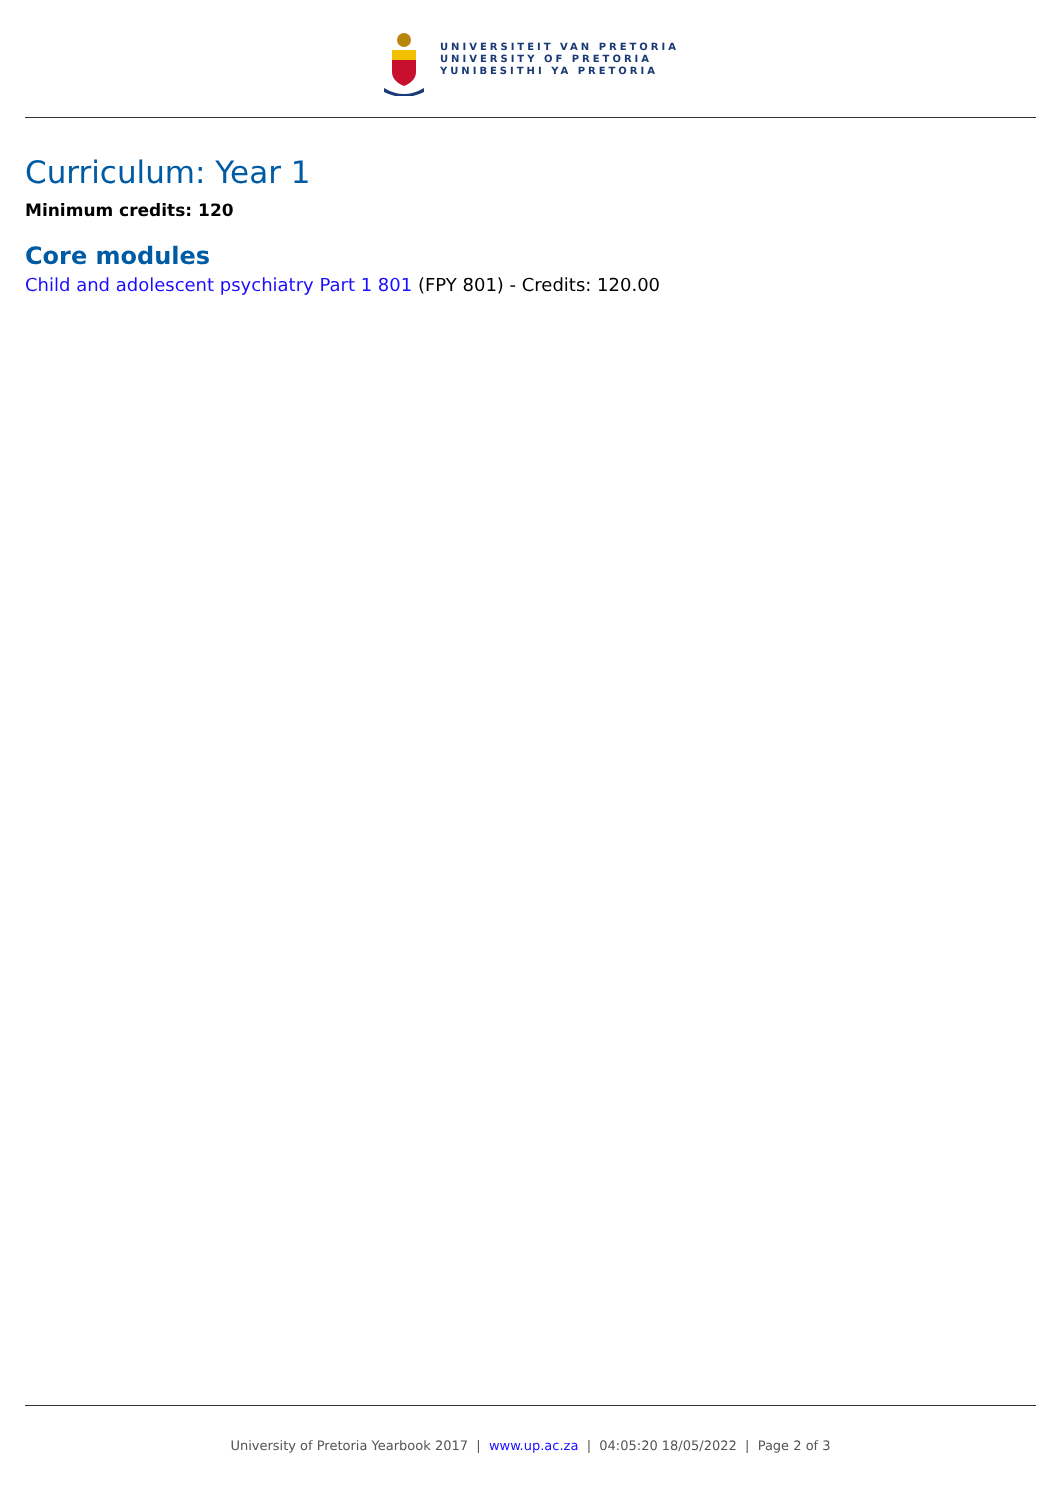UNIVERSITEIT VAN PRETORIA
UNIVERSITY OF PRETORIA
YUNIBESITHI YA PRETORIA
Curriculum: Year 1
Minimum credits: 120
Core modules
Child and adolescent psychiatry Part 1 801 (FPY 801) - Credits: 120.00
University of Pretoria Yearbook 2017 | www.up.ac.za | 04:05:20 18/05/2022 | Page 2 of 3